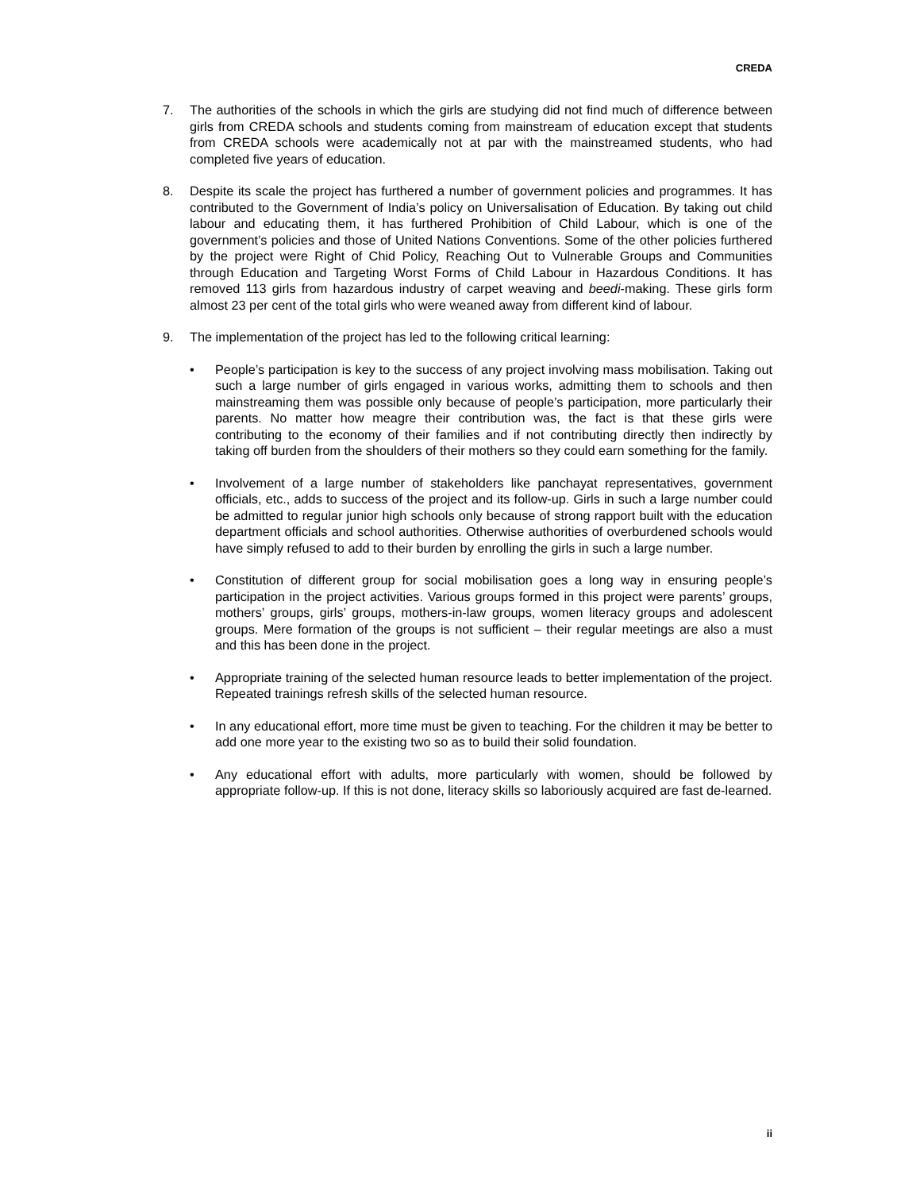CREDA
7. The authorities of the schools in which the girls are studying did not find much of difference between girls from CREDA schools and students coming from mainstream of education except that students from CREDA schools were academically not at par with the mainstreamed students, who had completed five years of education.
8. Despite its scale the project has furthered a number of government policies and programmes. It has contributed to the Government of India’s policy on Universalisation of Education. By taking out child labour and educating them, it has furthered Prohibition of Child Labour, which is one of the government’s policies and those of United Nations Conventions. Some of the other policies furthered by the project were Right of Chid Policy, Reaching Out to Vulnerable Groups and Communities through Education and Targeting Worst Forms of Child Labour in Hazardous Conditions. It has removed 113 girls from hazardous industry of carpet weaving and beedi-making. These girls form almost 23 per cent of the total girls who were weaned away from different kind of labour.
9. The implementation of the project has led to the following critical learning:
• People’s participation is key to the success of any project involving mass mobilisation. Taking out such a large number of girls engaged in various works, admitting them to schools and then mainstreaming them was possible only because of people’s participation, more particularly their parents. No matter how meagre their contribution was, the fact is that these girls were contributing to the economy of their families and if not contributing directly then indirectly by taking off burden from the shoulders of their mothers so they could earn something for the family.
• Involvement of a large number of stakeholders like panchayat representatives, government officials, etc., adds to success of the project and its follow-up. Girls in such a large number could be admitted to regular junior high schools only because of strong rapport built with the education department officials and school authorities. Otherwise authorities of overburdened schools would have simply refused to add to their burden by enrolling the girls in such a large number.
• Constitution of different group for social mobilisation goes a long way in ensuring people’s participation in the project activities. Various groups formed in this project were parents’ groups, mothers’ groups, girls’ groups, mothers-in-law groups, women literacy groups and adolescent groups. Mere formation of the groups is not sufficient – their regular meetings are also a must and this has been done in the project.
• Appropriate training of the selected human resource leads to better implementation of the project. Repeated trainings refresh skills of the selected human resource.
• In any educational effort, more time must be given to teaching. For the children it may be better to add one more year to the existing two so as to build their solid foundation.
• Any educational effort with adults, more particularly with women, should be followed by appropriate follow-up. If this is not done, literacy skills so laboriously acquired are fast de-learned.
ii